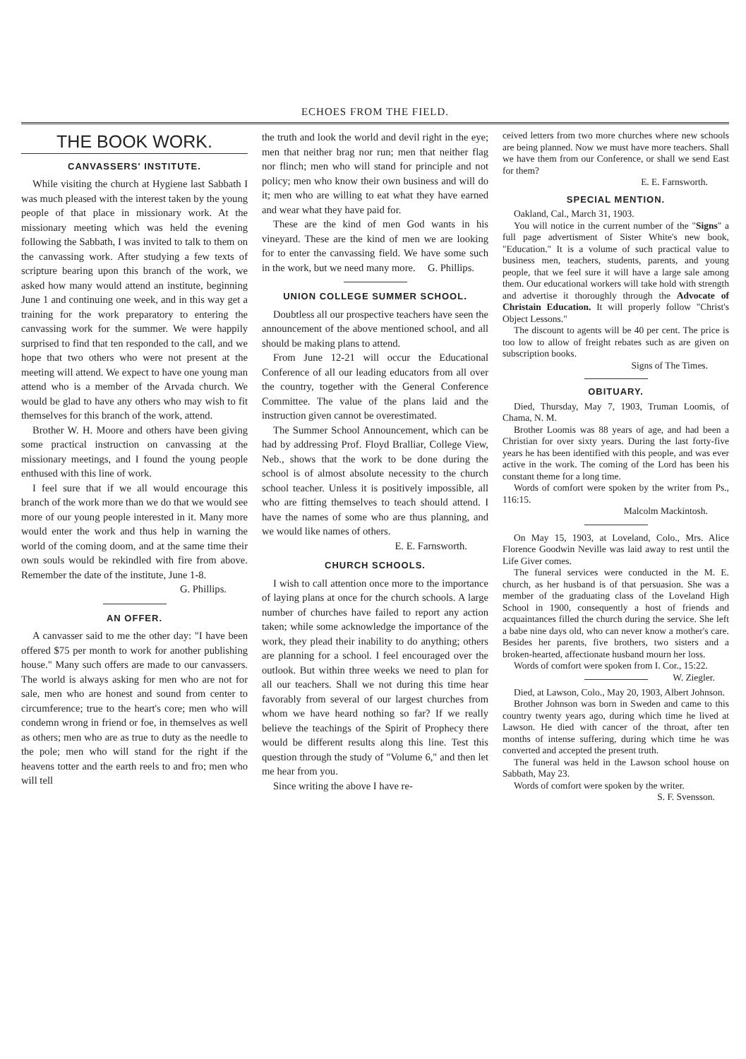ECHOES FROM THE FIELD.
THE BOOK WORK.
CANVASSERS' INSTITUTE.
While visiting the church at Hygiene last Sabbath I was much pleased with the interest taken by the young people of that place in missionary work. At the missionary meeting which was held the evening following the Sabbath, I was invited to talk to them on the canvassing work. After studying a few texts of scripture bearing upon this branch of the work, we asked how many would attend an institute, beginning June 1 and continuing one week, and in this way get a training for the work preparatory to entering the canvassing work for the summer. We were happily surprised to find that ten responded to the call, and we hope that two others who were not present at the meeting will attend. We expect to have one young man attend who is a member of the Arvada church. We would be glad to have any others who may wish to fit themselves for this branch of the work, attend.
Brother W. H. Moore and others have been giving some practical instruction on canvassing at the missionary meetings, and I found the young people enthused with this line of work.
I feel sure that if we all would encourage this branch of the work more than we do that we would see more of our young people interested in it. Many more would enter the work and thus help in warning the world of the coming doom, and at the same time their own souls would be rekindled with fire from above. Remember the date of the institute, June 1-8.
G. Phillips.
AN OFFER.
A canvasser said to me the other day: "I have been offered $75 per month to work for another publishing house." Many such offers are made to our canvassers. The world is always asking for men who are not for sale, men who are honest and sound from center to circumference; true to the heart's core; men who will condemn wrong in friend or foe, in themselves as well as others; men who are as true to duty as the needle to the pole; men who will stand for the right if the heavens totter and the earth reels to and fro; men who will tell
the truth and look the world and devil right in the eye; men that neither brag nor run; men that neither flag nor flinch; men who will stand for principle and not policy; men who know their own business and will do it; men who are willing to eat what they have earned and wear what they have paid for.
These are the kind of men God wants in his vineyard. These are the kind of men we are looking for to enter the canvassing field. We have some such in the work, but we need many more. G. Phillips.
UNION COLLEGE SUMMER SCHOOL.
Doubtless all our prospective teachers have seen the announcement of the above mentioned school, and all should be making plans to attend.
From June 12-21 will occur the Educational Conference of all our leading educators from all over the country, together with the General Conference Committee. The value of the plans laid and the instruction given cannot be overestimated.
The Summer School Announcement, which can be had by addressing Prof. Floyd Bralliar, College View, Neb., shows that the work to be done during the school is of almost absolute necessity to the church school teacher. Unless it is positively impossible, all who are fitting themselves to teach should attend. I have the names of some who are thus planning, and we would like names of others.
E. E. Farnsworth.
CHURCH SCHOOLS.
I wish to call attention once more to the importance of laying plans at once for the church schools. A large number of churches have failed to report any action taken; while some acknowledge the importance of the work, they plead their inability to do anything; others are planning for a school. I feel encouraged over the outlook. But within three weeks we need to plan for all our teachers. Shall we not during this time hear favorably from several of our largest churches from whom we have heard nothing so far? If we really believe the teachings of the Spirit of Prophecy there would be different results along this line. Test this question through the study of "Volume 6," and then let me hear from you.
Since writing the above I have re-
ceived letters from two more churches where new schools are being planned. Now we must have more teachers. Shall we have them from our Conference, or shall we send East for them?
E. E. Farnsworth.
SPECIAL MENTION.
Oakland, Cal., March 31, 1903.
You will notice in the current number of the "Signs" a full page advertisment of Sister White's new book, "Education." It is a volume of such practical value to business men, teachers, students, parents, and young people, that we feel sure it will have a large sale among them. Our educational workers will take hold with strength and advertise it thoroughly through the Advocate of Christain Education. It will properly follow "Christ's Object Lessons."
The discount to agents will be 40 per cent. The price is too low to allow of freight rebates such as are given on subscription books.
Signs of The Times.
OBITUARY.
Died, Thursday, May 7, 1903, Truman Loomis, of Chama, N. M.
Brother Loomis was 88 years of age, and had been a Christian for over sixty years. During the last forty-five years he has been identified with this people, and was ever active in the work. The coming of the Lord has been his constant theme for a long time.
Words of comfort were spoken by the writer from Ps., 116:15.
Malcolm Mackintosh.
On May 15, 1903, at Loveland, Colo., Mrs. Alice Florence Goodwin Neville was laid away to rest until the Life Giver comes.
The funeral services were conducted in the M. E. church, as her husband is of that persuasion. She was a member of the graduating class of the Loveland High School in 1900, consequently a host of friends and acquaintances filled the church during the service. She left a babe nine days old, who can never know a mother's care. Besides her parents, five brothers, two sisters and a broken-hearted, affectionate husband mourn her loss.
Words of comfort were spoken from I. Cor., 15:22. W. Ziegler.
Died, at Lawson, Colo., May 20, 1903, Albert Johnson.
Brother Johnson was born in Sweden and came to this country twenty years ago, during which time he lived at Lawson. He died with cancer of the throat, after ten months of intense suffering, during which time he was converted and accepted the present truth.
The funeral was held in the Lawson school house on Sabbath, May 23.
Words of comfort were spoken by the writer. S. F. Svensson.